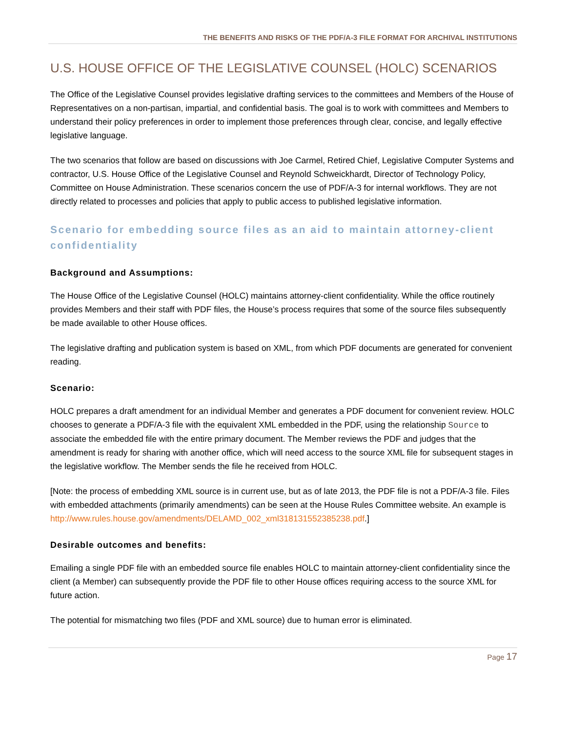THE BENEFITS AND RISKS OF THE PDF/A-3 FILE FORMAT FOR ARCHIVAL INSTITUTIONS
U.S. HOUSE OFFICE OF THE LEGISLATIVE COUNSEL (HOLC) SCENARIOS
The Office of the Legislative Counsel provides legislative drafting services to the committees and Members of the House of Representatives on a non-partisan, impartial, and confidential basis. The goal is to work with committees and Members to understand their policy preferences in order to implement those preferences through clear, concise, and legally effective legislative language.
The two scenarios that follow are based on discussions with Joe Carmel, Retired Chief, Legislative Computer Systems and contractor, U.S. House Office of the Legislative Counsel and Reynold Schweickhardt, Director of Technology Policy, Committee on House Administration. These scenarios concern the use of PDF/A-3 for internal workflows. They are not directly related to processes and policies that apply to public access to published legislative information.
Scenario for embedding source files as an aid to maintain attorney-client confidentiality
Background and Assumptions:
The House Office of the Legislative Counsel (HOLC) maintains attorney-client confidentiality. While the office routinely provides Members and their staff with PDF files, the House’s process requires that some of the source files subsequently be made available to other House offices.
The legislative drafting and publication system is based on XML, from which PDF documents are generated for convenient reading.
Scenario:
HOLC prepares a draft amendment for an individual Member and generates a PDF document for convenient review. HOLC chooses to generate a PDF/A-3 file with the equivalent XML embedded in the PDF, using the relationship Source to associate the embedded file with the entire primary document. The Member reviews the PDF and judges that the amendment is ready for sharing with another office, which will need access to the source XML file for subsequent stages in the legislative workflow. The Member sends the file he received from HOLC.
[Note: the process of embedding XML source is in current use, but as of late 2013, the PDF file is not a PDF/A-3 file. Files with embedded attachments (primarily amendments) can be seen at the House Rules Committee website. An example is http://www.rules.house.gov/amendments/DELAMD_002_xml318131552385238.pdf.]
Desirable outcomes and benefits:
Emailing a single PDF file with an embedded source file enables HOLC to maintain attorney-client confidentiality since the client (a Member) can subsequently provide the PDF file to other House offices requiring access to the source XML for future action.
The potential for mismatching two files (PDF and XML source) due to human error is eliminated.
Page 17